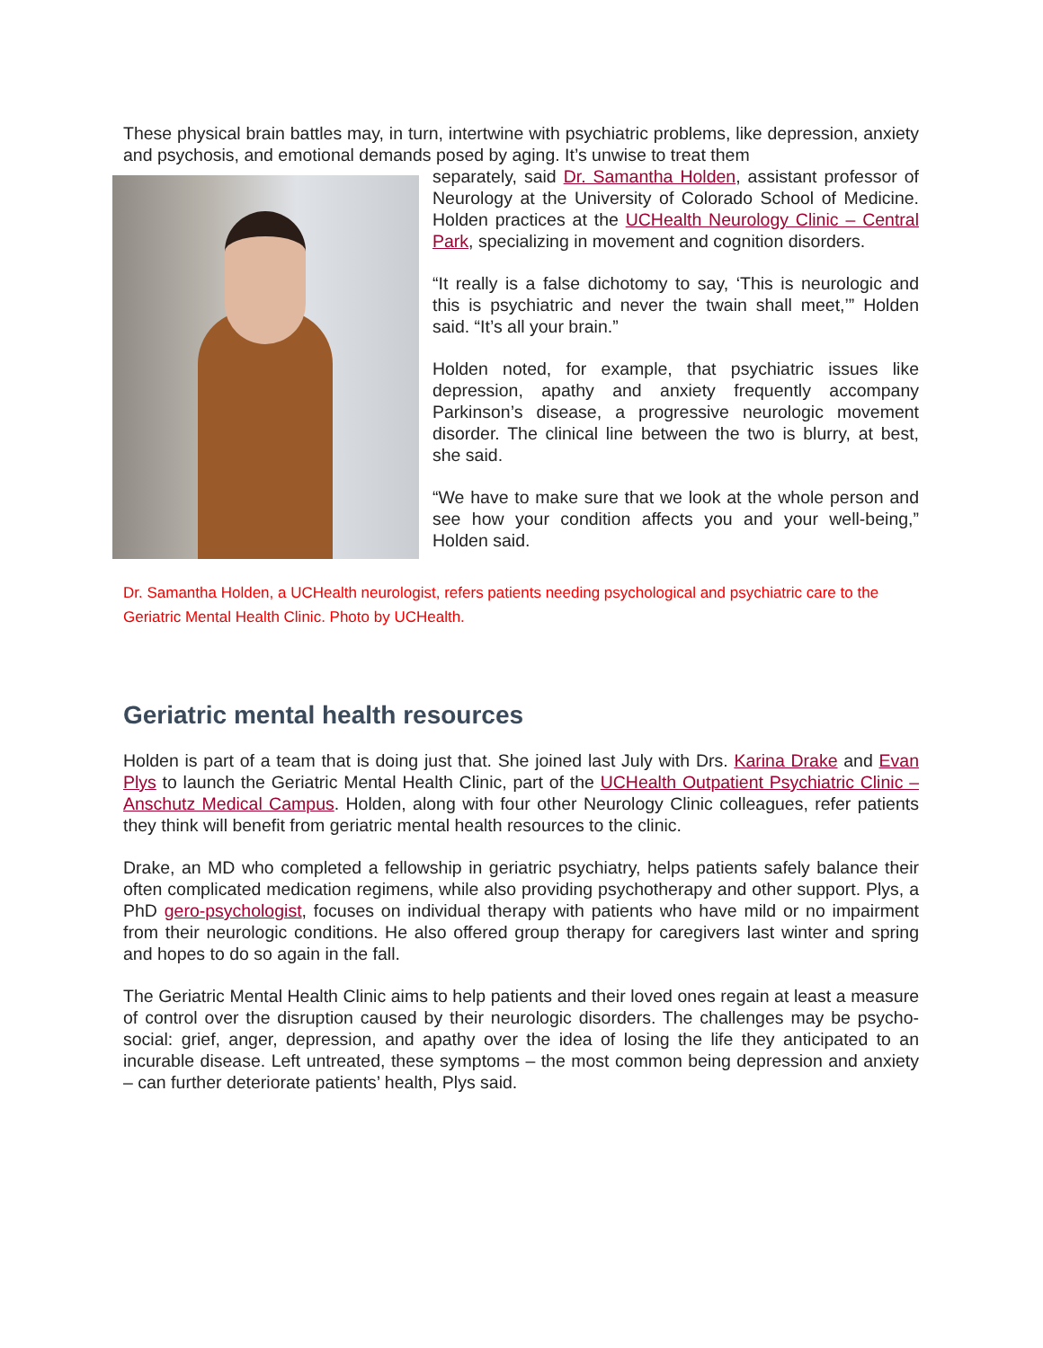These physical brain battles may, in turn, intertwine with psychiatric problems, like depression, anxiety and psychosis, and emotional demands posed by aging. It’s unwise to treat them
separately, said Dr. Samantha Holden, assistant professor of Neurology at the University of Colorado School of Medicine. Holden practices at the UCHealth Neurology Clinic – Central Park, specializing in movement and cognition disorders.
“It really is a false dichotomy to say, ‘This is neurologic and this is psychiatric and never the twain shall meet,’” Holden said. “It’s all your brain.”
Holden noted, for example, that psychiatric issues like depression, apathy and anxiety frequently accompany Parkinson’s disease, a progressive neurologic movement disorder. The clinical line between the two is blurry, at best, she said.
“We have to make sure that we look at the whole person and see how your condition affects you and your well-being,” Holden said.
Dr. Samantha Holden, a UCHealth neurologist, refers patients needing psychological and psychiatric care to the Geriatric Mental Health Clinic. Photo by UCHealth.
Geriatric mental health resources
Holden is part of a team that is doing just that. She joined last July with Drs. Karina Drake and Evan Plys to launch the Geriatric Mental Health Clinic, part of the UCHealth Outpatient Psychiatric Clinic – Anschutz Medical Campus. Holden, along with four other Neurology Clinic colleagues, refer patients they think will benefit from geriatric mental health resources to the clinic.
Drake, an MD who completed a fellowship in geriatric psychiatry, helps patients safely balance their often complicated medication regimens, while also providing psychotherapy and other support. Plys, a PhD gero-psychologist, focuses on individual therapy with patients who have mild or no impairment from their neurologic conditions. He also offered group therapy for caregivers last winter and spring and hopes to do so again in the fall.
The Geriatric Mental Health Clinic aims to help patients and their loved ones regain at least a measure of control over the disruption caused by their neurologic disorders. The challenges may be psycho-social: grief, anger, depression, and apathy over the idea of losing the life they anticipated to an incurable disease. Left untreated, these symptoms – the most common being depression and anxiety – can further deteriorate patients’ health, Plys said.